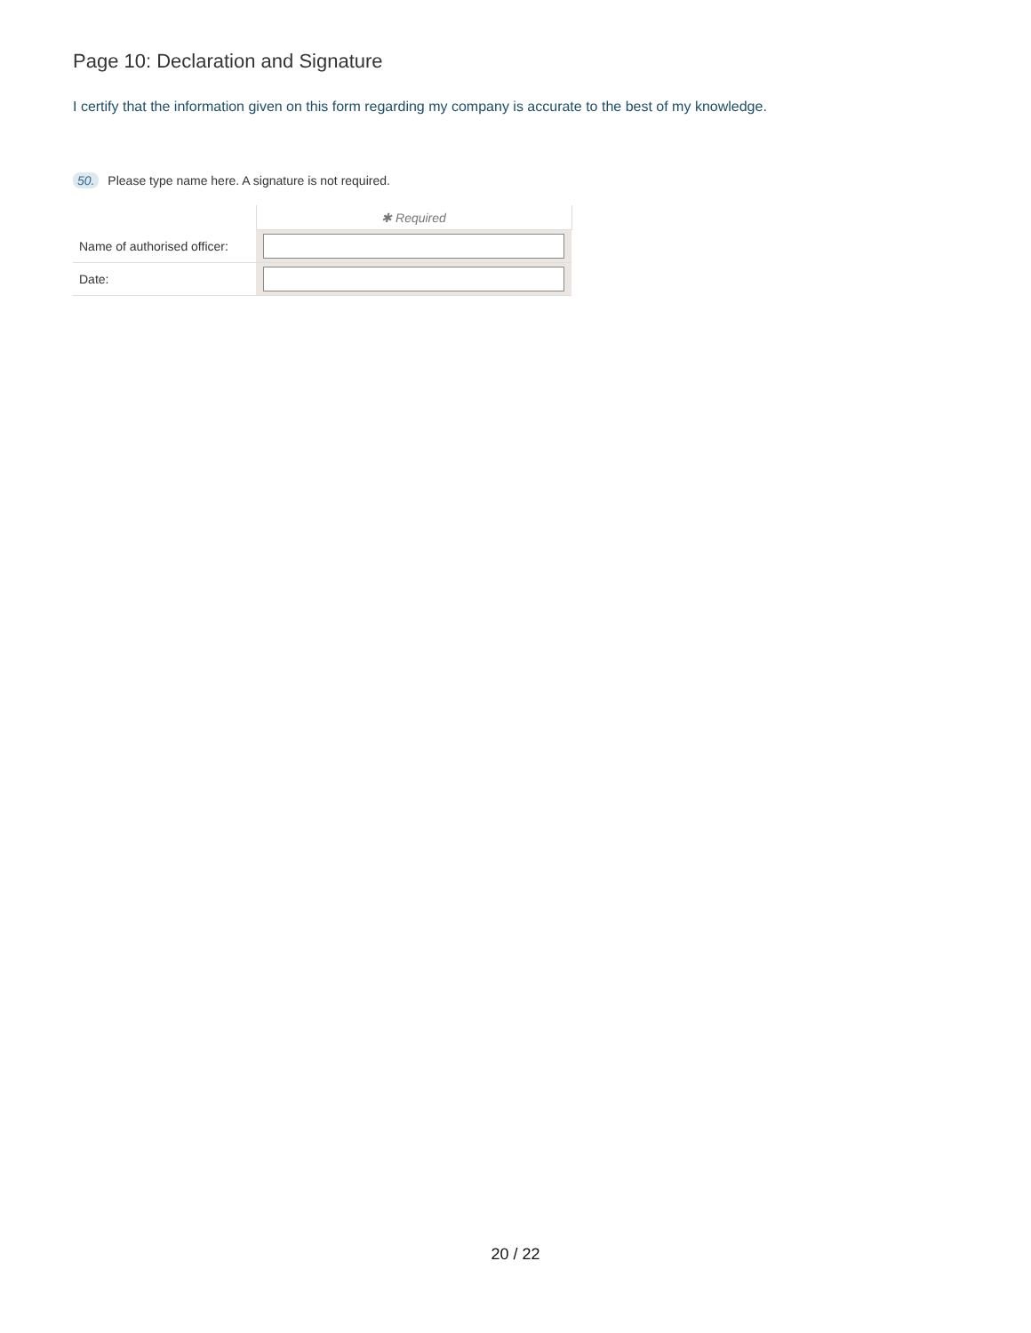Page 10: Declaration and Signature
I certify that the information given on this form regarding my company is accurate to the best of my knowledge.
50. Please type name here. A signature is not required.
| | ✱ Required |
| Name of authorised officer: | |
| Date: | |
20 / 22